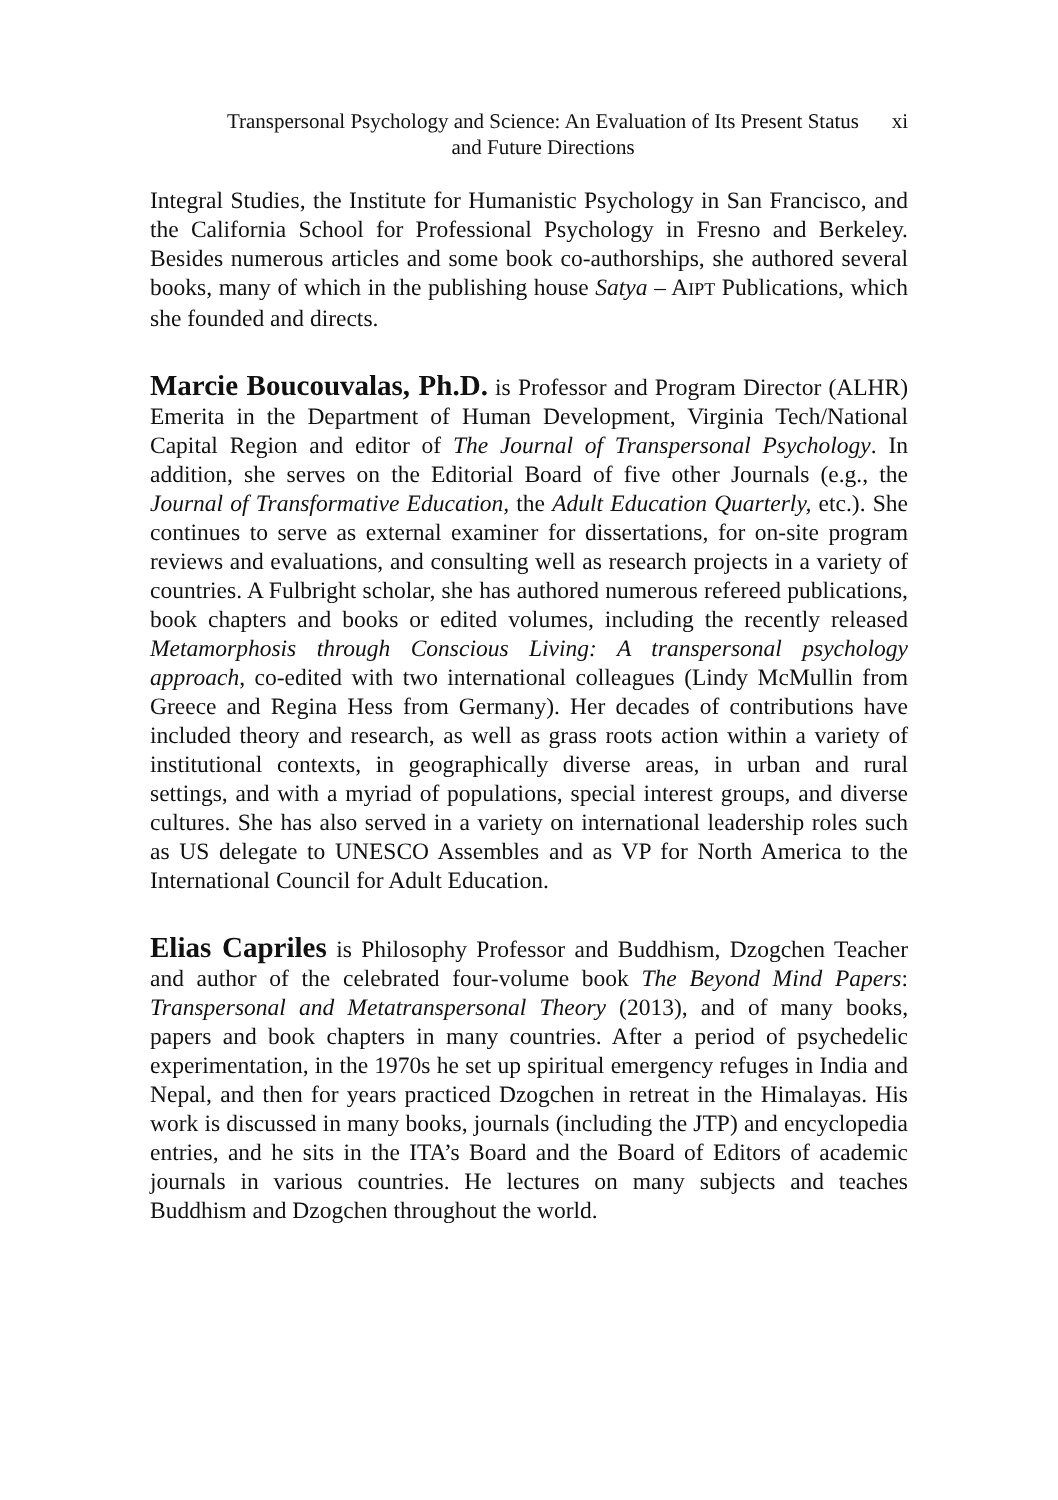Transpersonal Psychology and Science: An Evaluation of Its Present Status and Future Directions
xi
Integral Studies, the Institute for Humanistic Psychology in San Francisco, and the California School for Professional Psychology in Fresno and Berkeley. Besides numerous articles and some book co-authorships, she authored several books, many of which in the publishing house Satya – AIPT Publications, which she founded and directs.
Marcie Boucouvalas, Ph.D. is Professor and Program Director (ALHR) Emerita in the Department of Human Development, Virginia Tech/National Capital Region and editor of The Journal of Transpersonal Psychology. In addition, she serves on the Editorial Board of five other Journals (e.g., the Journal of Transformative Education, the Adult Education Quarterly, etc.). She continues to serve as external examiner for dissertations, for on-site program reviews and evaluations, and consulting well as research projects in a variety of countries. A Fulbright scholar, she has authored numerous refereed publications, book chapters and books or edited volumes, including the recently released Metamorphosis through Conscious Living: A transpersonal psychology approach, co-edited with two international colleagues (Lindy McMullin from Greece and Regina Hess from Germany). Her decades of contributions have included theory and research, as well as grass roots action within a variety of institutional contexts, in geographically diverse areas, in urban and rural settings, and with a myriad of populations, special interest groups, and diverse cultures. She has also served in a variety on international leadership roles such as US delegate to UNESCO Assembles and as VP for North America to the International Council for Adult Education.
Elias Capriles is Philosophy Professor and Buddhism, Dzogchen Teacher and author of the celebrated four-volume book The Beyond Mind Papers: Transpersonal and Metatranspersonal Theory (2013), and of many books, papers and book chapters in many countries. After a period of psychedelic experimentation, in the 1970s he set up spiritual emergency refuges in India and Nepal, and then for years practiced Dzogchen in retreat in the Himalayas. His work is discussed in many books, journals (including the JTP) and encyclopedia entries, and he sits in the ITA’s Board and the Board of Editors of academic journals in various countries. He lectures on many subjects and teaches Buddhism and Dzogchen throughout the world.